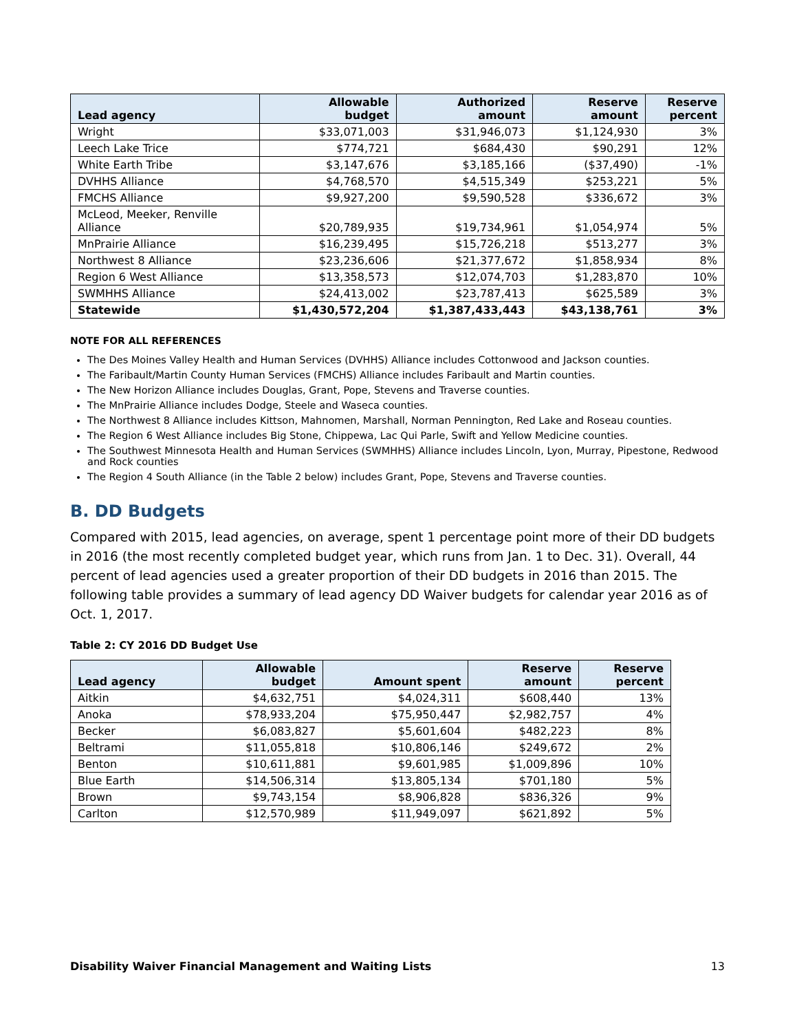| Lead agency | Allowable budget | Authorized amount | Reserve amount | Reserve percent |
| --- | --- | --- | --- | --- |
| Wright | $33,071,003 | $31,946,073 | $1,124,930 | 3% |
| Leech Lake Trice | $774,721 | $684,430 | $90,291 | 12% |
| White Earth Tribe | $3,147,676 | $3,185,166 | ($37,490) | -1% |
| DVHHS Alliance | $4,768,570 | $4,515,349 | $253,221 | 5% |
| FMCHS Alliance | $9,927,200 | $9,590,528 | $336,672 | 3% |
| McLeod, Meeker, Renville Alliance | $20,789,935 | $19,734,961 | $1,054,974 | 5% |
| MnPrairie Alliance | $16,239,495 | $15,726,218 | $513,277 | 3% |
| Northwest 8 Alliance | $23,236,606 | $21,377,672 | $1,858,934 | 8% |
| Region 6 West Alliance | $13,358,573 | $12,074,703 | $1,283,870 | 10% |
| SWMHHS Alliance | $24,413,002 | $23,787,413 | $625,589 | 3% |
| Statewide | $1,430,572,204 | $1,387,433,443 | $43,138,761 | 3% |
NOTE FOR ALL REFERENCES
The Des Moines Valley Health and Human Services (DVHHS) Alliance includes Cottonwood and Jackson counties.
The Faribault/Martin County Human Services (FMCHS) Alliance includes Faribault and Martin counties.
The New Horizon Alliance includes Douglas, Grant, Pope, Stevens and Traverse counties.
The MnPrairie Alliance includes Dodge, Steele and Waseca counties.
The Northwest 8 Alliance includes Kittson, Mahnomen, Marshall, Norman Pennington, Red Lake and Roseau counties.
The Region 6 West Alliance includes Big Stone, Chippewa, Lac Qui Parle, Swift and Yellow Medicine counties.
The Southwest Minnesota Health and Human Services (SWMHHS) Alliance includes Lincoln, Lyon, Murray, Pipestone, Redwood and Rock counties
The Region 4 South Alliance (in the Table 2 below) includes Grant, Pope, Stevens and Traverse counties.
B. DD Budgets
Compared with 2015, lead agencies, on average, spent 1 percentage point more of their DD budgets in 2016 (the most recently completed budget year, which runs from Jan. 1 to Dec. 31). Overall, 44 percent of lead agencies used a greater proportion of their DD budgets in 2016 than 2015. The following table provides a summary of lead agency DD Waiver budgets for calendar year 2016 as of Oct. 1, 2017.
Table 2: CY 2016 DD Budget Use
| Lead agency | Allowable budget | Amount spent | Reserve amount | Reserve percent |
| --- | --- | --- | --- | --- |
| Aitkin | $4,632,751 | $4,024,311 | $608,440 | 13% |
| Anoka | $78,933,204 | $75,950,447 | $2,982,757 | 4% |
| Becker | $6,083,827 | $5,601,604 | $482,223 | 8% |
| Beltrami | $11,055,818 | $10,806,146 | $249,672 | 2% |
| Benton | $10,611,881 | $9,601,985 | $1,009,896 | 10% |
| Blue Earth | $14,506,314 | $13,805,134 | $701,180 | 5% |
| Brown | $9,743,154 | $8,906,828 | $836,326 | 9% |
| Carlton | $12,570,989 | $11,949,097 | $621,892 | 5% |
Disability Waiver Financial Management and Waiting Lists 13